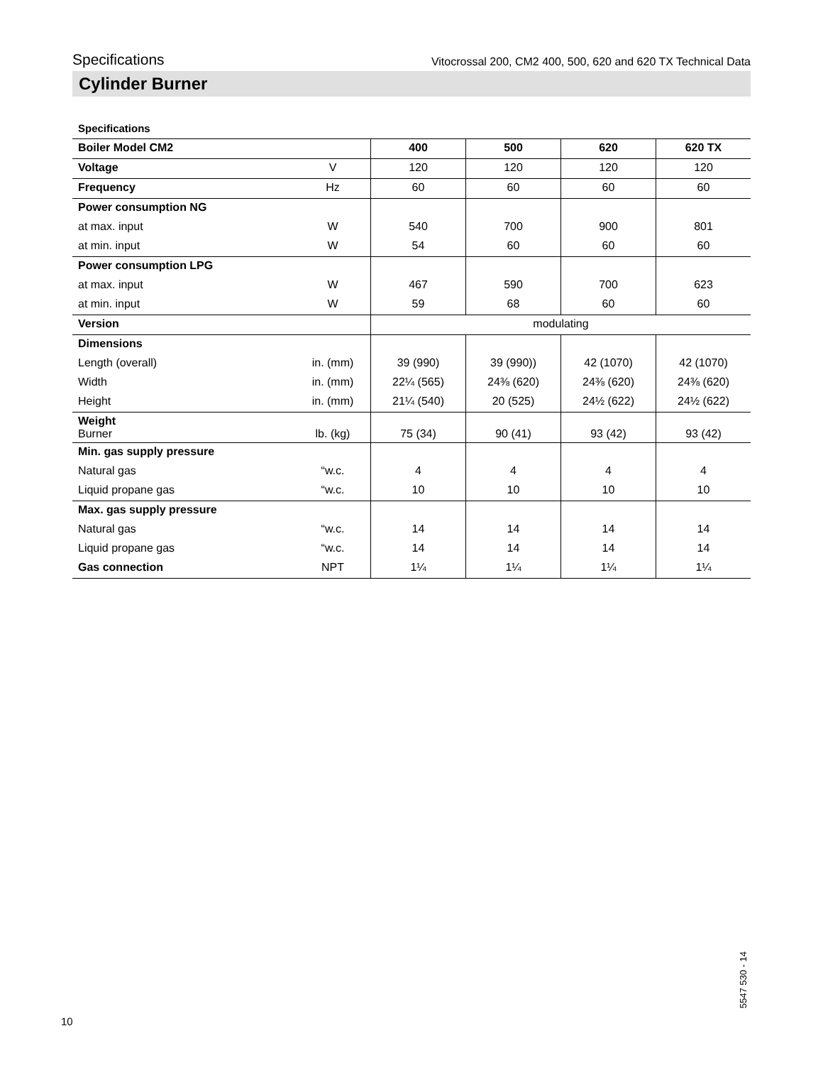Specifications Vitocrossal 200, CM2 400, 500, 620 and 620 TX Technical Data
Cylinder Burner
Specifications
| Boiler Model CM2 | | 400 | 500 | 620 | 620 TX |
| Voltage | V | 120 | 120 | 120 | 120 |
| Frequency | Hz | 60 | 60 | 60 | 60 |
| Power consumption NG | | | | | |
| at max. input | W | 540 | 700 | 900 | 801 |
| at min. input | W | 54 | 60 | 60 | 60 |
| Power consumption LPG | | | | | |
| at max. input | W | 467 | 590 | 700 | 623 |
| at min. input | W | 59 | 68 | 60 | 60 |
| Version | | modulating | | | |
| Dimensions | | | | | |
| Length (overall) | in. (mm) | 39 (990) | 39 (990)) | 42 (1070) | 42 (1070) |
| Width | in. (mm) | 22¼ (565) | 24⅜ (620) | 24⅜ (620) | 24⅜ (620) |
| Height | in. (mm) | 21¼ (540) | 20 (525) | 24½ (622) | 24½ (622) |
| Weight Burner | lb. (kg) | 75 (34) | 90 (41) | 93 (42) | 93 (42) |
| Min. gas supply pressure | | | | | |
| Natural gas | “w.c. | 4 | 4 | 4 | 4 |
| Liquid propane gas | “w.c. | 10 | 10 | 10 | 10 |
| Max. gas supply pressure | | | | | |
| Natural gas | “w.c. | 14 | 14 | 14 | 14 |
| Liquid propane gas | “w.c. | 14 | 14 | 14 | 14 |
| Gas connection | NPT | 1¼ | 1¼ | 1¼ | 1¼ |
10
5547 530 - 14